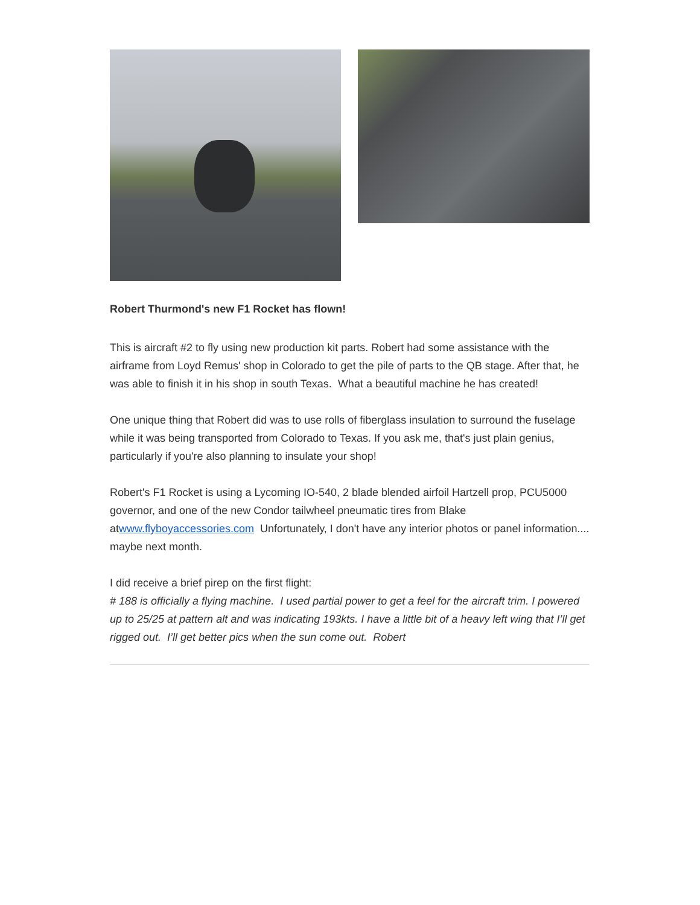Robert Thurmond's new F1 Rocket has flown!
This is aircraft #2 to fly using new production kit parts. Robert had some assistance with the airframe from Loyd Remus' shop in Colorado to get the pile of parts to the QB stage. After that, he was able to finish it in his shop in south Texas. What a beautiful machine he has created!
One unique thing that Robert did was to use rolls of fiberglass insulation to surround the fuselage while it was being transported from Colorado to Texas. If you ask me, that's just plain genius, particularly if you're also planning to insulate your shop!
Robert's F1 Rocket is using a Lycoming IO-540, 2 blade blended airfoil Hartzell prop, PCU5000 governor, and one of the new Condor tailwheel pneumatic tires from Blake atwww.flyboyaccessories.com Unfortunately, I don't have any interior photos or panel information.... maybe next month.
I did receive a brief pirep on the first flight:
# 188 is officially a flying machine. I used partial power to get a feel for the aircraft trim. I powered up to 25/25 at pattern alt and was indicating 193kts. I have a little bit of a heavy left wing that I’ll get rigged out. I’ll get better pics when the sun come out. Robert